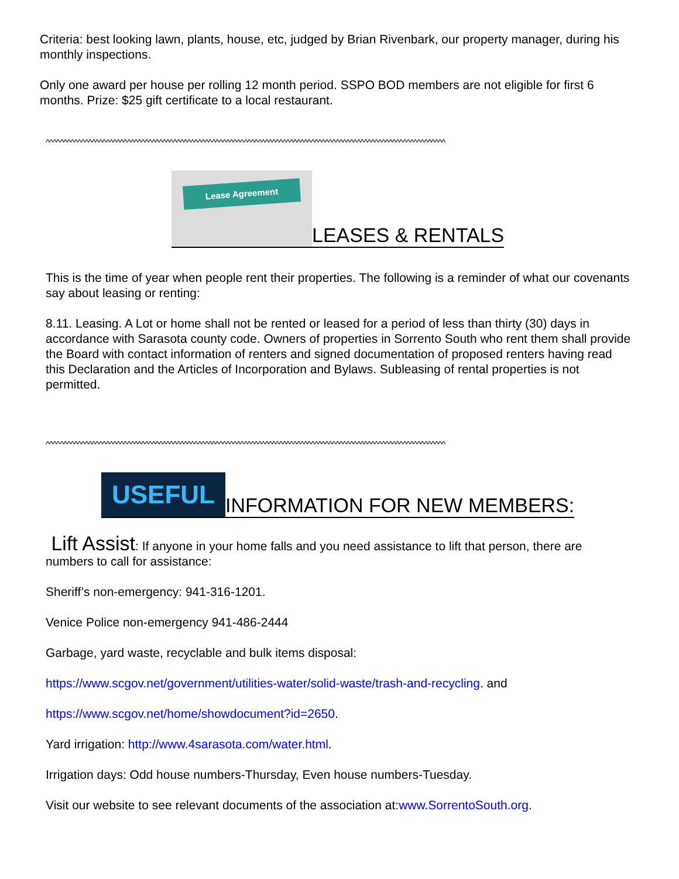Criteria: best looking lawn, plants, house, etc, judged by Brian Rivenbark, our property manager, during his monthly inspections.
Only one award per house per rolling 12 month period. SSPO BOD members are not eligible for first 6 months. Prize: $25 gift certificate to a local restaurant.
^^^^^^^^^^^^^^^^^^^^^^^^^^^^^^^^^^^^^^^^^^^^^^^^^^^^^^^^^^^^^^^^^^^^^^^^^^^^^^^^^^^^^^^^^^^^^^^^^^^^^^^^^^^^^^^^^
Lease Agreement
LEASES & RENTALS
This is the time of year when people rent their properties. The following is a reminder of what our covenants say about leasing or renting:
8.11. Leasing. A Lot or home shall not be rented or leased for a period of less than thirty (30) days in accordance with Sarasota county code. Owners of properties in Sorrento South who rent them shall provide the Board with contact information of renters and signed documentation of proposed renters having read this Declaration and the Articles of Incorporation and Bylaws. Subleasing of rental properties is not permitted.
^^^^^^^^^^^^^^^^^^^^^^^^^^^^^^^^^^^^^^^^^^^^^^^^^^^^^^^^^^^^^^^^^^^^^^^^^^^^^^^^^^^^^^^^^^^^^^^^^^^^^^^^^^^^^^^^^
USEFUL
INFORMATION FOR NEW MEMBERS:
Lift Assist: If anyone in your home falls and you need assistance to lift that person, there are numbers to call for assistance:
Sheriff’s non-emergency: 941-316-1201.
Venice Police non-emergency 941-486-2444
Garbage, yard waste, recyclable and bulk items disposal:
https://www.scgov.net/government/utilities-water/solid-waste/trash-and-recycling. and
https://www.scgov.net/home/showdocument?id=2650.
Yard irrigation: http://www.4sarasota.com/water.html.
Irrigation days: Odd house numbers-Thursday, Even house numbers-Tuesday.
Visit our website to see relevant documents of the association at:www.SorrentoSouth.org.